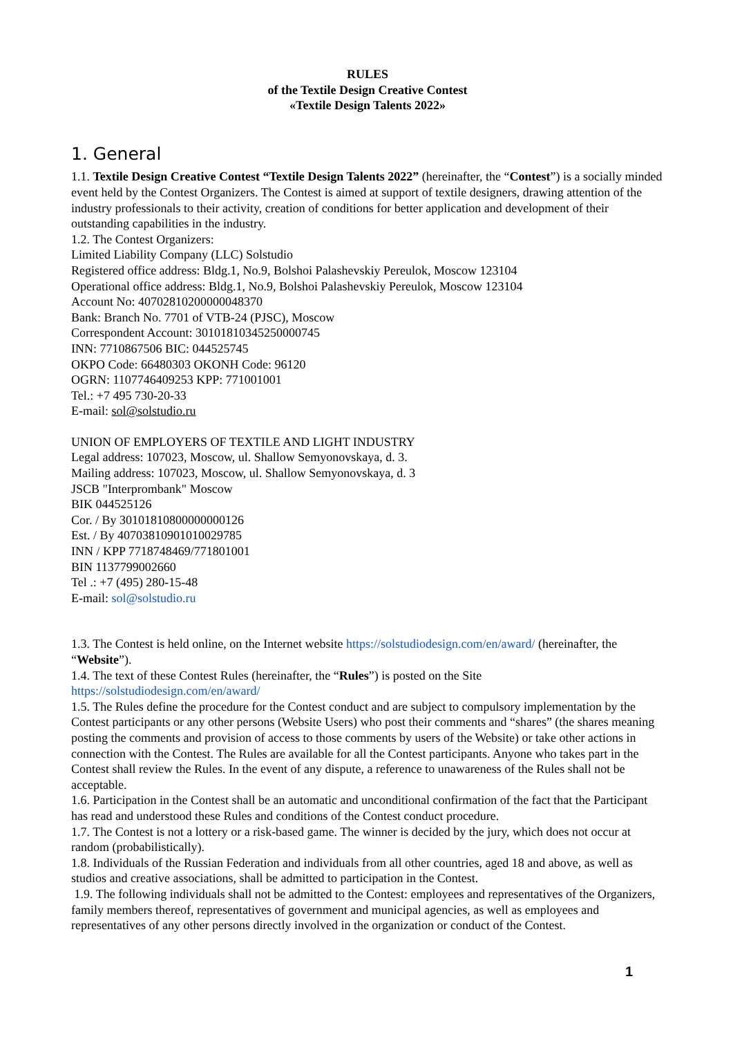RULES
of the Textile Design Creative Contest
«Textile Design Talents 2022»
1. General
1.1. Textile Design Creative Contest “Textile Design Talents 2022” (hereinafter, the “Contest”) is a socially minded event held by the Contest Organizers. The Contest is aimed at support of textile designers, drawing attention of the industry professionals to their activity, creation of conditions for better application and development of their outstanding capabilities in the industry.
1.2. The Contest Organizers:
Limited Liability Company (LLC) Solstudio
Registered office address: Bldg.1, No.9, Bolshoi Palashevskiy Pereulok, Moscow 123104
Operational office address: Bldg.1, No.9, Bolshoi Palashevskiy Pereulok, Moscow 123104
Account No: 40702810200000048370
Bank: Branch No. 7701 of VTB-24 (PJSC), Moscow
Correspondent Account: 30101810345250000745
INN: 7710867506 BIC: 044525745
OKPO Code: 66480303 OKONH Code: 96120
OGRN: 1107746409253 KPP: 771001001
Tel.: +7 495 730-20-33
E-mail: sol@solstudio.ru
UNION OF EMPLOYERS OF TEXTILE AND LIGHT INDUSTRY
Legal address: 107023, Moscow, ul. Shallow Semyonovskaya, d. 3.
Mailing address: 107023, Moscow, ul. Shallow Semyonovskaya, d. 3
JSCB "Interprombank" Moscow
BIK 044525126
Cor. / By 30101810800000000126
Est. / By 40703810901010029785
INN / KPP 7718748469/771801001
BIN 1137799002660
Tel .: +7 (495) 280-15-48
E-mail: sol@solstudio.ru
1.3. The Contest is held online, on the Internet website https://solstudiodesign.com/en/award/ (hereinafter, the “Website”).
1.4. The text of these Contest Rules (hereinafter, the “Rules”) is posted on the Site
https://solstudiodesign.com/en/award/
1.5. The Rules define the procedure for the Contest conduct and are subject to compulsory implementation by the Contest participants or any other persons (Website Users) who post their comments and “shares” (the shares meaning posting the comments and provision of access to those comments by users of the Website) or take other actions in connection with the Contest. The Rules are available for all the Contest participants. Anyone who takes part in the Contest shall review the Rules. In the event of any dispute, a reference to unawareness of the Rules shall not be acceptable.
1.6. Participation in the Contest shall be an automatic and unconditional confirmation of the fact that the Participant has read and understood these Rules and conditions of the Contest conduct procedure.
1.7. The Contest is not a lottery or a risk-based game. The winner is decided by the jury, which does not occur at random (probabilistically).
1.8. Individuals of the Russian Federation and individuals from all other countries, aged 18 and above, as well as studios and creative associations, shall be admitted to participation in the Contest.
1.9. The following individuals shall not be admitted to the Contest: employees and representatives of the Organizers, family members thereof, representatives of government and municipal agencies, as well as employees and representatives of any other persons directly involved in the organization or conduct of the Contest.
1